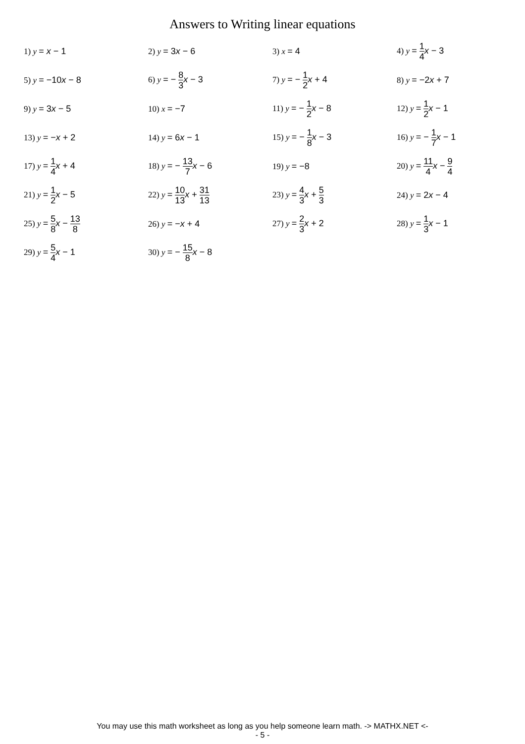Answers to Writing linear equations
| 1) y = x − 1 | 2) y = 3 x − 6 | 3) x = 4 | 4) y = 1 4 x − 3 |
| 5) y = −10 x − 8 | 6) y = − 8 3 x − 3 | 7) y = − 1 2 x + 4 | 8) y = −2 x + 7 |
| 9) y = 3 x − 5 | 10) x = −7 | 11) y = − 1 2 x − 8 | 12) y = 1 2 x − 1 |
| 13) y = − x + 2 | 14) y = 6 x − 1 | 15) y = − 1 8 x − 3 | 16) y = − 1 7 x − 1 |
| 17) y = 1 4 x + 4 | 18) y = − 13 7 x − 6 | 19) y = −8 | 20) y = 11 4 x − 9 4 |
| 21) y = 1 2 x − 5 | 22) y = 10 13 x + 31 13 | 23) y = 4 3 x + 5 3 | 24) y = 2 x − 4 |
| 25) y = 5 8 x − 13 8 | 26) y = − x + 4 | 27) y = 2 3 x + 2 | 28) y = 1 3 x − 1 |
| 29) y = 5 4 x − 1 | 30) y = − 15 8 x − 8 | | |
You may use this math worksheet as long as you help someone learn math. -> MATHX.NET <-
- 5 -